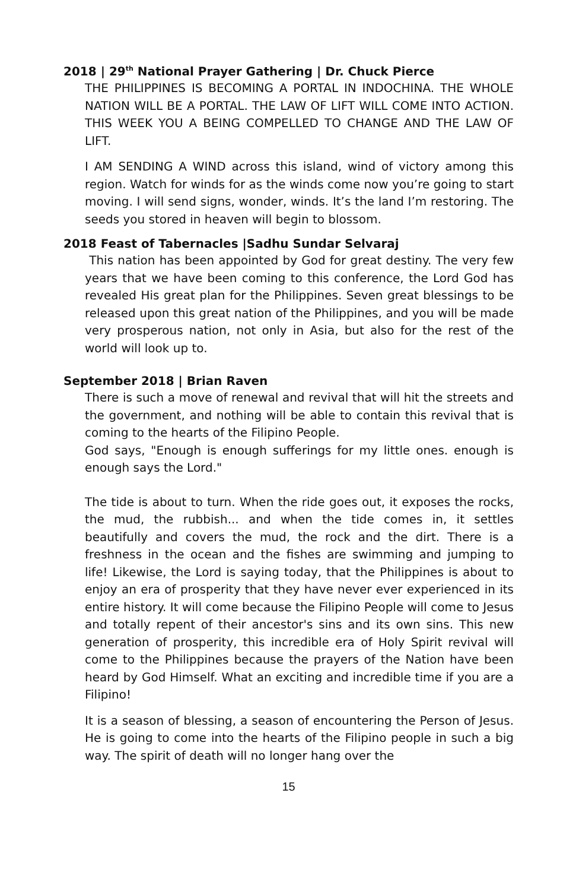2018 | 29<sup>th</sup> National Prayer Gathering | Dr. Chuck Pierce
THE PHILIPPINES IS BECOMING A PORTAL IN INDOCHINA. THE WHOLE NATION WILL BE A PORTAL. THE LAW OF LIFT WILL COME INTO ACTION. THIS WEEK YOU A BEING COMPELLED TO CHANGE AND THE LAW OF LIFT.
I AM SENDING A WIND across this island, wind of victory among this region. Watch for winds for as the winds come now you’re going to start moving. I will send signs, wonder, winds. It’s the land I’m restoring. The seeds you stored in heaven will begin to blossom.
2018 Feast of Tabernacles |Sadhu Sundar Selvaraj
This nation has been appointed by God for great destiny. The very few years that we have been coming to this conference, the Lord God has revealed His great plan for the Philippines. Seven great blessings to be released upon this great nation of the Philippines, and you will be made very prosperous nation, not only in Asia, but also for the rest of the world will look up to.
September 2018 | Brian Raven
There is such a move of renewal and revival that will hit the streets and the government, and nothing will be able to contain this revival that is coming to the hearts of the Filipino People.
God says, "Enough is enough sufferings for my little ones. enough is enough says the Lord."
The tide is about to turn. When the ride goes out, it exposes the rocks, the mud, the rubbish... and when the tide comes in, it settles beautifully and covers the mud, the rock and the dirt. There is a freshness in the ocean and the fishes are swimming and jumping to life! Likewise, the Lord is saying today, that the Philippines is about to enjoy an era of prosperity that they have never ever experienced in its entire history. It will come because the Filipino People will come to Jesus and totally repent of their ancestor's sins and its own sins. This new generation of prosperity, this incredible era of Holy Spirit revival will come to the Philippines because the prayers of the Nation have been heard by God Himself. What an exciting and incredible time if you are a Filipino!
It is a season of blessing, a season of encountering the Person of Jesus. He is going to come into the hearts of the Filipino people in such a big way. The spirit of death will no longer hang over the
15